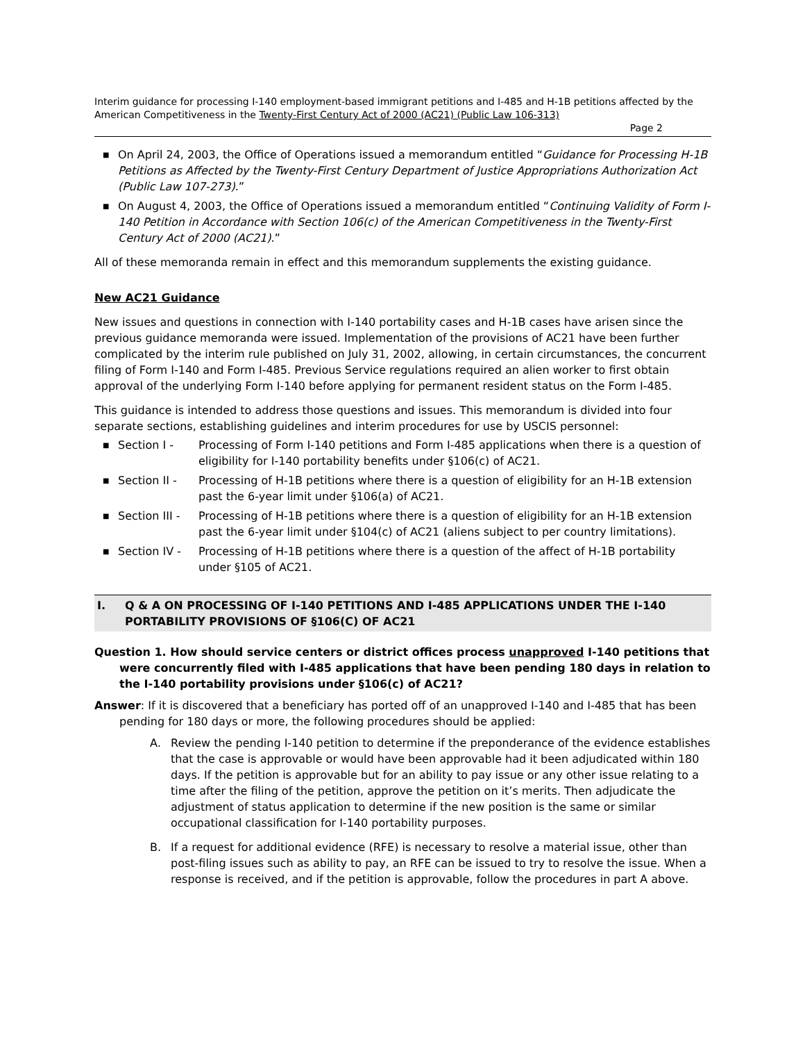Interim guidance for processing I-140 employment-based immigrant petitions and I-485 and H-1B petitions affected by the American Competitiveness in the Twenty-First Century Act of 2000 (AC21) (Public Law 106-313)
Page 2
■ On April 24, 2003, the Office of Operations issued a memorandum entitled “Guidance for Processing H-1B Petitions as Affected by the Twenty-First Century Department of Justice Appropriations Authorization Act (Public Law 107-273).”
■ On August 4, 2003, the Office of Operations issued a memorandum entitled “Continuing Validity of Form I-140 Petition in Accordance with Section 106(c) of the American Competitiveness in the Twenty-First Century Act of 2000 (AC21).”
All of these memoranda remain in effect and this memorandum supplements the existing guidance.
New AC21 Guidance
New issues and questions in connection with I-140 portability cases and H-1B cases have arisen since the previous guidance memoranda were issued. Implementation of the provisions of AC21 have been further complicated by the interim rule published on July 31, 2002, allowing, in certain circumstances, the concurrent filing of Form I-140 and Form I-485. Previous Service regulations required an alien worker to first obtain approval of the underlying Form I-140 before applying for permanent resident status on the Form I-485.
This guidance is intended to address those questions and issues. This memorandum is divided into four separate sections, establishing guidelines and interim procedures for use by USCIS personnel:
■ Section I - Processing of Form I-140 petitions and Form I-485 applications when there is a question of eligibility for I-140 portability benefits under §106(c) of AC21.
■ Section II - Processing of H-1B petitions where there is a question of eligibility for an H-1B extension past the 6-year limit under §106(a) of AC21.
■ Section III - Processing of H-1B petitions where there is a question of eligibility for an H-1B extension past the 6-year limit under §104(c) of AC21 (aliens subject to per country limitations).
■ Section IV - Processing of H-1B petitions where there is a question of the affect of H-1B portability under §105 of AC21.
I. Q & A ON PROCESSING OF I-140 PETITIONS AND I-485 APPLICATIONS UNDER THE I-140 PORTABILITY PROVISIONS OF §106(C) OF AC21
Question 1. How should service centers or district offices process unapproved I-140 petitions that were concurrently filed with I-485 applications that have been pending 180 days in relation to the I-140 portability provisions under §106(c) of AC21?
Answer: If it is discovered that a beneficiary has ported off of an unapproved I-140 and I-485 that has been pending for 180 days or more, the following procedures should be applied:
A. Review the pending I-140 petition to determine if the preponderance of the evidence establishes that the case is approvable or would have been approvable had it been adjudicated within 180 days. If the petition is approvable but for an ability to pay issue or any other issue relating to a time after the filing of the petition, approve the petition on it’s merits. Then adjudicate the adjustment of status application to determine if the new position is the same or similar occupational classification for I-140 portability purposes.
B. If a request for additional evidence (RFE) is necessary to resolve a material issue, other than post-filing issues such as ability to pay, an RFE can be issued to try to resolve the issue. When a response is received, and if the petition is approvable, follow the procedures in part A above.